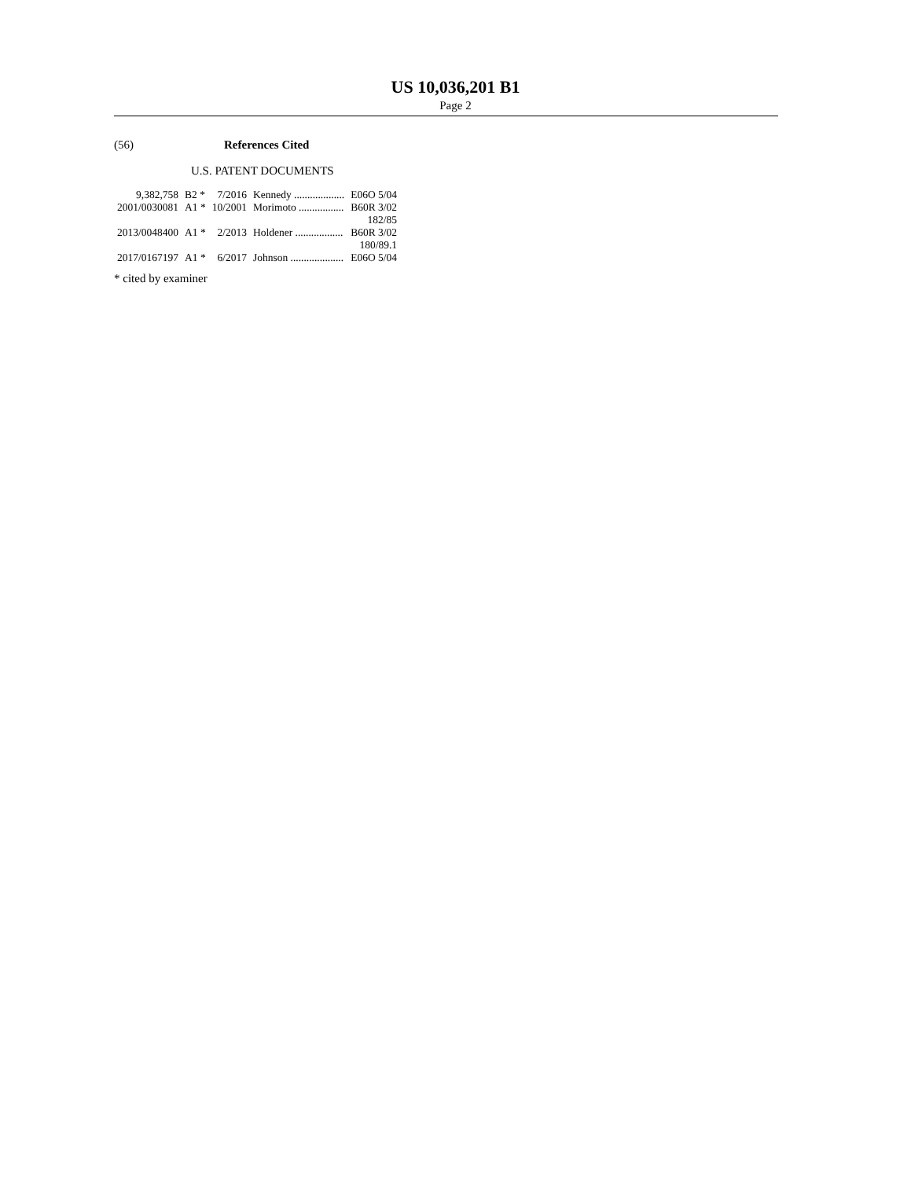US 10,036,201 B1
Page 2
(56) References Cited
U.S. PATENT DOCUMENTS
| 9,382,758 | B2 * | 7/2016 | Kennedy ................... | E06O 5/04 |
| 2001/0030081 | A1 * | 10/2001 | Morimoto ................. | B60R 3/02 182/85 |
| 2013/0048400 | A1 * | 2/2013 | Holdener .................. | B60R 3/02 180/89.1 |
| 2017/0167197 | A1 * | 6/2017 | Johnson .................... | E06O 5/04 |
* cited by examiner